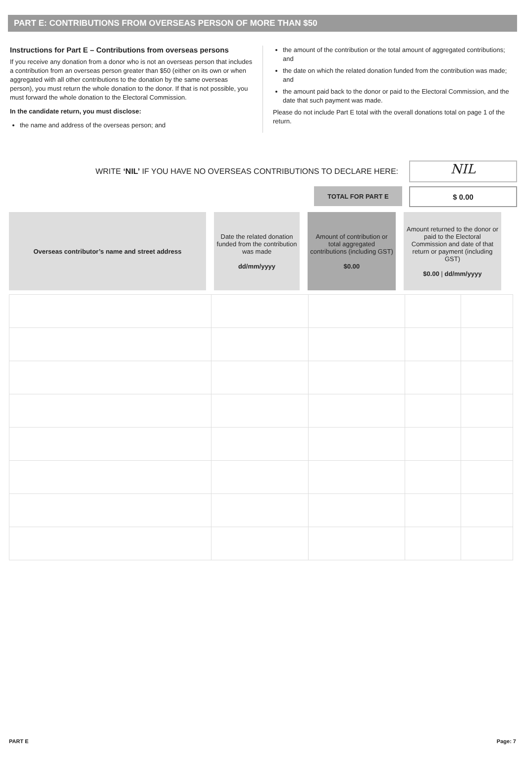PART E: CONTRIBUTIONS FROM OVERSEAS PERSON OF MORE THAN $50
Instructions for Part E – Contributions from overseas persons
If you receive any donation from a donor who is not an overseas person that includes a contribution from an overseas person greater than $50 (either on its own or when aggregated with all other contributions to the donation by the same overseas person), you must return the whole donation to the donor. If that is not possible, you must forward the whole donation to the Electoral Commission.
In the candidate return, you must disclose:
the name and address of the overseas person; and
the amount of the contribution or the total amount of aggregated contributions; and
the date on which the related donation funded from the contribution was made; and
the amount paid back to the donor or paid to the Electoral Commission, and the date that such payment was made.
Please do not include Part E total with the overall donations total on page 1 of the return.
WRITE ‘NIL’ IF YOU HAVE NO OVERSEAS CONTRIBUTIONS TO DECLARE HERE:
NIL
TOTAL FOR PART E
$ 0.00
| Overseas contributor’s name and street address | Date the related donation funded from the contribution was made dd/mm/yyyy | Amount of contribution or total aggregated contributions (including GST) $0.00 | Amount returned to the donor or paid to the Electoral Commission and date of that return or payment (including GST) $0.00 / dd/mm/yyyy |
| --- | --- | --- | --- |
PART E Page: 7